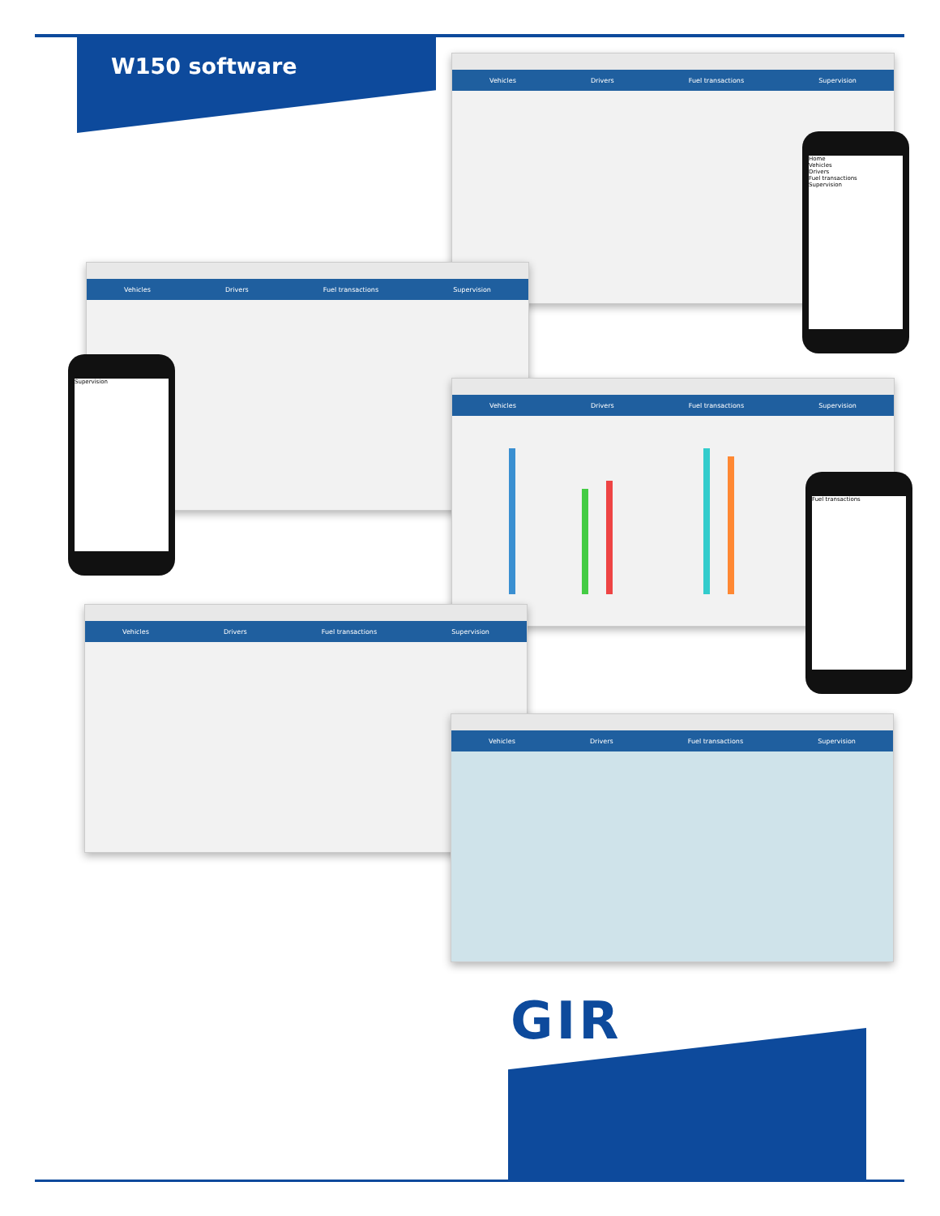W150 software
Vehicles Drivers Fuel transactions Supervision
Vehicles Drivers Fuel transactions Supervision
Vehicles Drivers Fuel transactions Supervision
Vehicles Drivers Fuel transactions Supervision
Vehicles Drivers Fuel transactions Supervision
Home
Vehicles
Drivers
Fuel transactions
Supervision
Supervision
Fuel transactions
GIR